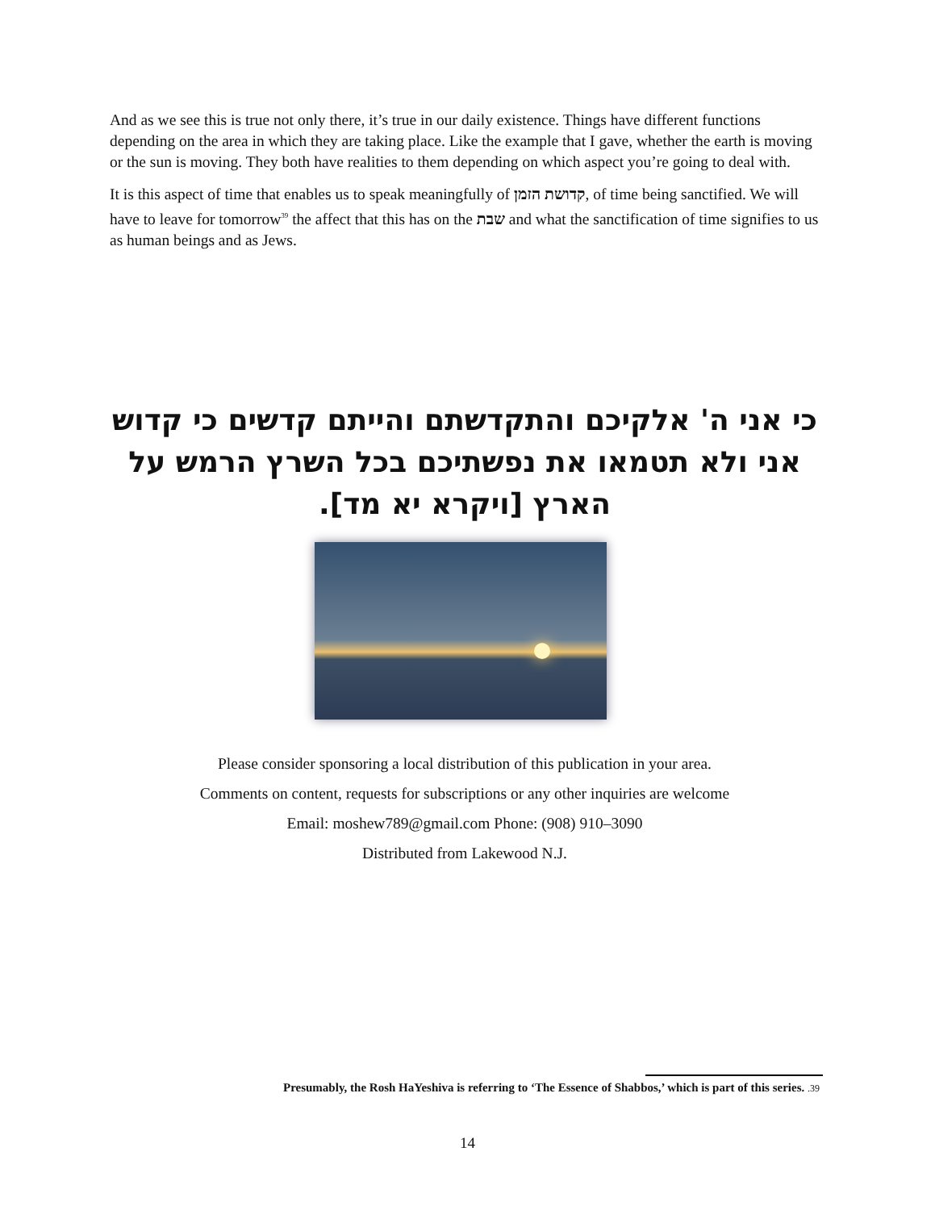And as we see this is true not only there, it’s true in our daily existence. Things have different functions depending on the area in which they are taking place. Like the example that I gave, whether the earth is moving or the sun is moving. They both have realities to them depending on which aspect you’re going to deal with.
It is this aspect of time that enables us to speak meaningfully of קדושת הזמן, of time being sanctified. We will have to leave for tomorrow<sup>39</sup> the affect that this has on the שבת and what the sanctification of time signifies to us as human beings and as Jews.
כי אני ה' אלקיכם והתקדשתם והייתם קדשים כי קדוש אני ולא תטמאו את נפשתיכם בכל השרץ הרמש על הארץ [ויקרא יא מד].
Please consider sponsoring a local distribution of this publication in your area.
Comments on content, requests for subscriptions or any other inquiries are welcome
Email: moshew789@gmail.com Phone: (908) 910–3090
Distributed from Lakewood N.J.
Presumably, the Rosh HaYeshiva is referring to ‘The Essence of Shabbos,’ which is part of this series. .39
14